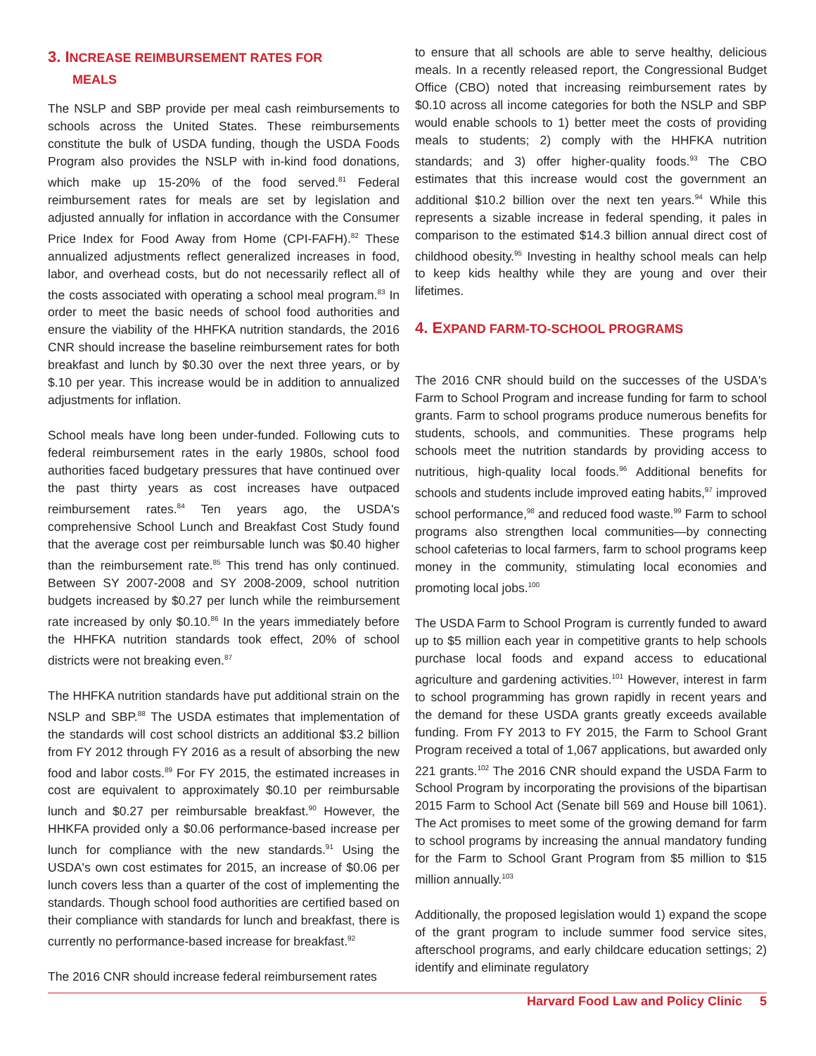3. INCREASE REIMBURSEMENT RATES FOR
MEALS
The NSLP and SBP provide per meal cash reimbursements to schools across the United States. These reimbursements constitute the bulk of USDA funding, though the USDA Foods Program also provides the NSLP with in-kind food donations, which make up 15-20% of the food served.<sup>81</sup> Federal reimbursement rates for meals are set by legislation and adjusted annually for inflation in accordance with the Consumer Price Index for Food Away from Home (CPI-FAFH).<sup>82</sup> These annualized adjustments reflect generalized increases in food, labor, and overhead costs, but do not necessarily reflect all of the costs associated with operating a school meal program.<sup>83</sup> In order to meet the basic needs of school food authorities and ensure the viability of the HHFKA nutrition standards, the 2016 CNR should increase the baseline reimbursement rates for both breakfast and lunch by $0.30 over the next three years, or by $.10 per year. This increase would be in addition to annualized adjustments for inflation.
School meals have long been under-funded. Following cuts to federal reimbursement rates in the early 1980s, school food authorities faced budgetary pressures that have continued over the past thirty years as cost increases have outpaced reimbursement rates.<sup>84</sup> Ten years ago, the USDA's comprehensive School Lunch and Breakfast Cost Study found that the average cost per reimbursable lunch was $0.40 higher than the reimbursement rate.<sup>85</sup> This trend has only continued. Between SY 2007-2008 and SY 2008-2009, school nutrition budgets increased by $0.27 per lunch while the reimbursement rate increased by only $0.10.<sup>86</sup> In the years immediately before the HHFKA nutrition standards took effect, 20% of school districts were not breaking even.<sup>87</sup>
The HHFKA nutrition standards have put additional strain on the NSLP and SBP.<sup>88</sup> The USDA estimates that implementation of the standards will cost school districts an additional $3.2 billion from FY 2012 through FY 2016 as a result of absorbing the new food and labor costs.<sup>89</sup> For FY 2015, the estimated increases in cost are equivalent to approximately $0.10 per reimbursable lunch and $0.27 per reimbursable breakfast.<sup>90</sup> However, the HHKFA provided only a $0.06 performance-based increase per lunch for compliance with the new standards.<sup>91</sup> Using the USDA's own cost estimates for 2015, an increase of $0.06 per lunch covers less than a quarter of the cost of implementing the standards. Though school food authorities are certified based on their compliance with standards for lunch and breakfast, there is currently no performance-based increase for breakfast.<sup>92</sup>
The 2016 CNR should increase federal reimbursement rates
to ensure that all schools are able to serve healthy, delicious meals. In a recently released report, the Congressional Budget Office (CBO) noted that increasing reimbursement rates by $0.10 across all income categories for both the NSLP and SBP would enable schools to 1) better meet the costs of providing meals to students; 2) comply with the HHFKA nutrition standards; and 3) offer higher-quality foods.<sup>93</sup> The CBO estimates that this increase would cost the government an additional $10.2 billion over the next ten years.<sup>94</sup> While this represents a sizable increase in federal spending, it pales in comparison to the estimated $14.3 billion annual direct cost of childhood obesity.<sup>95</sup> Investing in healthy school meals can help to keep kids healthy while they are young and over their lifetimes.
4. EXPAND FARM-TO-SCHOOL PROGRAMS
The 2016 CNR should build on the successes of the USDA's Farm to School Program and increase funding for farm to school grants. Farm to school programs produce numerous benefits for students, schools, and communities. These programs help schools meet the nutrition standards by providing access to nutritious, high-quality local foods.<sup>96</sup> Additional benefits for schools and students include improved eating habits,<sup>97</sup> improved school performance,<sup>98</sup> and reduced food waste.<sup>99</sup> Farm to school programs also strengthen local communities—by connecting school cafeterias to local farmers, farm to school programs keep money in the community, stimulating local economies and promoting local jobs.<sup>100</sup>
The USDA Farm to School Program is currently funded to award up to $5 million each year in competitive grants to help schools purchase local foods and expand access to educational agriculture and gardening activities.<sup>101</sup> However, interest in farm to school programming has grown rapidly in recent years and the demand for these USDA grants greatly exceeds available funding. From FY 2013 to FY 2015, the Farm to School Grant Program received a total of 1,067 applications, but awarded only 221 grants.<sup>102</sup> The 2016 CNR should expand the USDA Farm to School Program by incorporating the provisions of the bipartisan 2015 Farm to School Act (Senate bill 569 and House bill 1061). The Act promises to meet some of the growing demand for farm to school programs by increasing the annual mandatory funding for the Farm to School Grant Program from $5 million to $15 million annually.<sup>103</sup>
Additionally, the proposed legislation would 1) expand the scope of the grant program to include summer food service sites, afterschool programs, and early childcare education settings; 2) identify and eliminate regulatory
Harvard Food Law and Policy Clinic 5